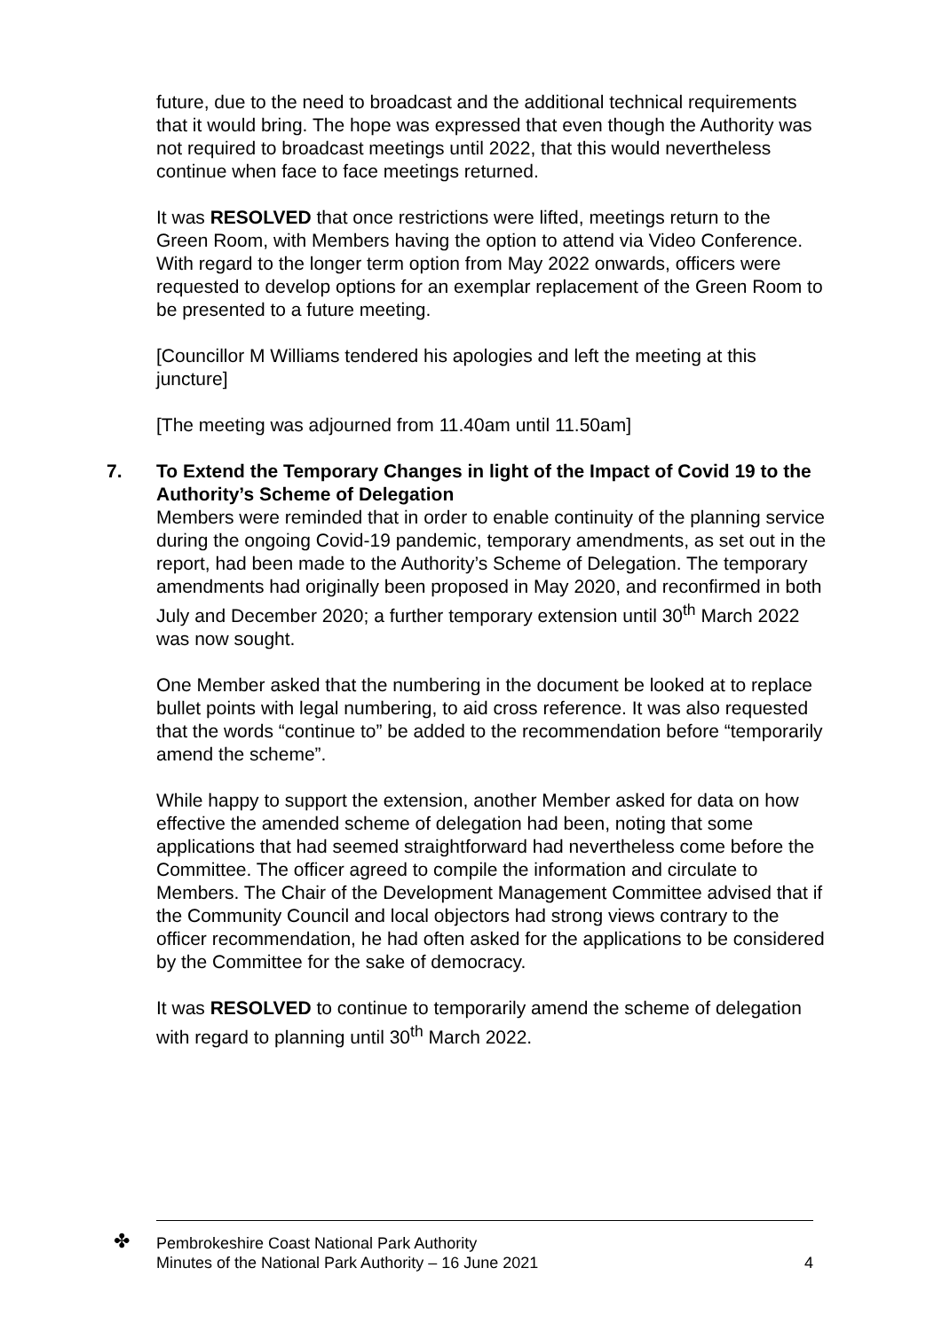future, due to the need to broadcast and the additional technical requirements that it would bring. The hope was expressed that even though the Authority was not required to broadcast meetings until 2022, that this would nevertheless continue when face to face meetings returned.
It was RESOLVED that once restrictions were lifted, meetings return to the Green Room, with Members having the option to attend via Video Conference. With regard to the longer term option from May 2022 onwards, officers were requested to develop options for an exemplar replacement of the Green Room to be presented to a future meeting.
[Councillor M Williams tendered his apologies and left the meeting at this juncture]
[The meeting was adjourned from 11.40am until 11.50am]
7. To Extend the Temporary Changes in light of the Impact of Covid 19 to the Authority’s Scheme of Delegation
Members were reminded that in order to enable continuity of the planning service during the ongoing Covid-19 pandemic, temporary amendments, as set out in the report, had been made to the Authority’s Scheme of Delegation. The temporary amendments had originally been proposed in May 2020, and reconfirmed in both July and December 2020; a further temporary extension until 30<sup>th</sup> March 2022 was now sought.
One Member asked that the numbering in the document be looked at to replace bullet points with legal numbering, to aid cross reference. It was also requested that the words “continue to” be added to the recommendation before “temporarily amend the scheme”.
While happy to support the extension, another Member asked for data on how effective the amended scheme of delegation had been, noting that some applications that had seemed straightforward had nevertheless come before the Committee. The officer agreed to compile the information and circulate to Members. The Chair of the Development Management Committee advised that if the Community Council and local objectors had strong views contrary to the officer recommendation, he had often asked for the applications to be considered by the Committee for the sake of democracy.
It was RESOLVED to continue to temporarily amend the scheme of delegation with regard to planning until 30<sup>th</sup> March 2022.
✤
Pembrokeshire Coast National Park Authority
Minutes of the National Park Authority – 16 June 2021
4